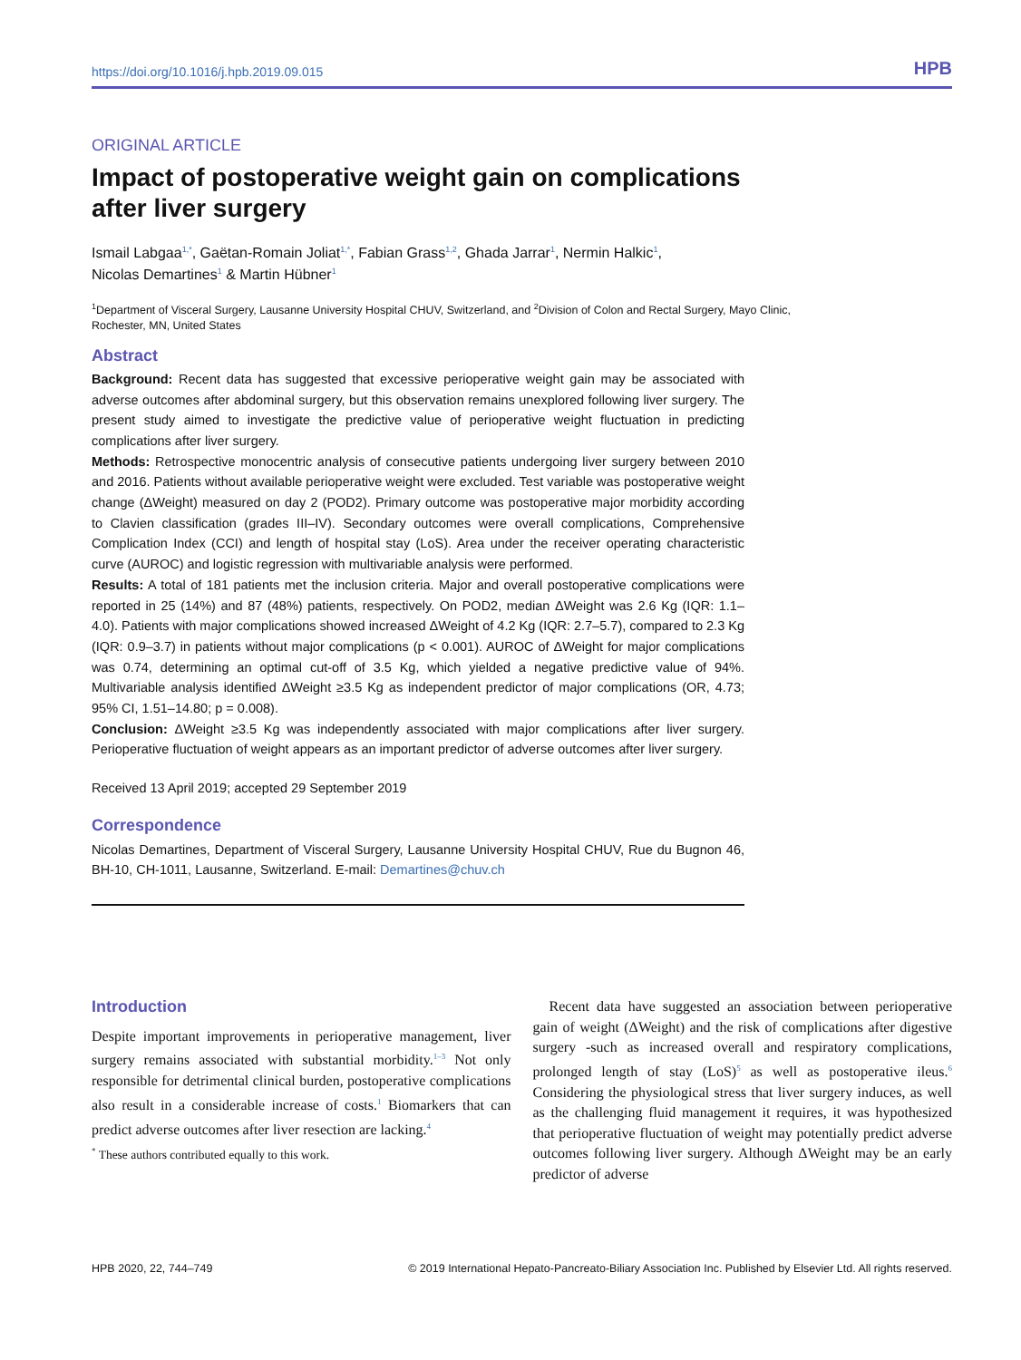https://doi.org/10.1016/j.hpb.2019.09.015 HPB
ORIGINAL ARTICLE
Impact of postoperative weight gain on complications after liver surgery
Ismail Labgaa<sup>1,*</sup>, Gaëtan-Romain Joliat<sup>1,*</sup>, Fabian Grass<sup>1,2</sup>, Ghada Jarrar<sup>1</sup>, Nermin Halkic<sup>1</sup>,
Nicolas Demartines<sup>1</sup> & Martin Hübner<sup>1</sup>
<sup>1</sup> Department of Visceral Surgery, Lausanne University Hospital CHUV, Switzerland, and <sup>2</sup>Division of Colon and Rectal Surgery, Mayo Clinic, Rochester, MN, United States
Abstract
Background: Recent data has suggested that excessive perioperative weight gain may be associated with adverse outcomes after abdominal surgery, but this observation remains unexplored following liver surgery. The present study aimed to investigate the predictive value of perioperative weight fluctuation in predicting complications after liver surgery.
Methods: Retrospective monocentric analysis of consecutive patients undergoing liver surgery between 2010 and 2016. Patients without available perioperative weight were excluded. Test variable was postoperative weight change (ΔWeight) measured on day 2 (POD2). Primary outcome was postoperative major morbidity according to Clavien classification (grades III–IV). Secondary outcomes were overall complications, Comprehensive Complication Index (CCI) and length of hospital stay (LoS). Area under the receiver operating characteristic curve (AUROC) and logistic regression with multivariable analysis were performed.
Results: A total of 181 patients met the inclusion criteria. Major and overall postoperative complications were reported in 25 (14%) and 87 (48%) patients, respectively. On POD2, median ΔWeight was 2.6 Kg (IQR: 1.1–4.0). Patients with major complications showed increased ΔWeight of 4.2 Kg (IQR: 2.7–5.7), compared to 2.3 Kg (IQR: 0.9–3.7) in patients without major complications (p < 0.001). AUROC of ΔWeight for major complications was 0.74, determining an optimal cut-off of 3.5 Kg, which yielded a negative predictive value of 94%. Multivariable analysis identified ΔWeight ≥3.5 Kg as independent predictor of major complications (OR, 4.73; 95% CI, 1.51–14.80; p = 0.008).
Conclusion: ΔWeight ≥3.5 Kg was independently associated with major complications after liver surgery. Perioperative fluctuation of weight appears as an important predictor of adverse outcomes after liver surgery.
Received 13 April 2019; accepted 29 September 2019
Correspondence
Nicolas Demartines, Department of Visceral Surgery, Lausanne University Hospital CHUV, Rue du Bugnon 46, BH-10, CH-1011, Lausanne, Switzerland. E-mail: Demartines@chuv.ch
Introduction
Despite important improvements in perioperative management, liver surgery remains associated with substantial morbidity.<sup>1–3</sup> Not only responsible for detrimental clinical burden, postoperative complications also result in a considerable increase of costs.<sup>1</sup> Biomarkers that can predict adverse outcomes after liver resection are lacking.<sup>4</sup>
<sup>*</sup> These authors contributed equally to this work.
Recent data have suggested an association between perioperative gain of weight (ΔWeight) and the risk of complications after digestive surgery -such as increased overall and respiratory complications, prolonged length of stay (LoS)<sup>5</sup> as well as postoperative ileus.<sup>6</sup> Considering the physiological stress that liver surgery induces, as well as the challenging fluid management it requires, it was hypothesized that perioperative fluctuation of weight may potentially predict adverse outcomes following liver surgery. Although ΔWeight may be an early predictor of adverse
HPB 2020, 22, 744–749 © 2019 International Hepato-Pancreato-Biliary Association Inc. Published by Elsevier Ltd. All rights reserved.